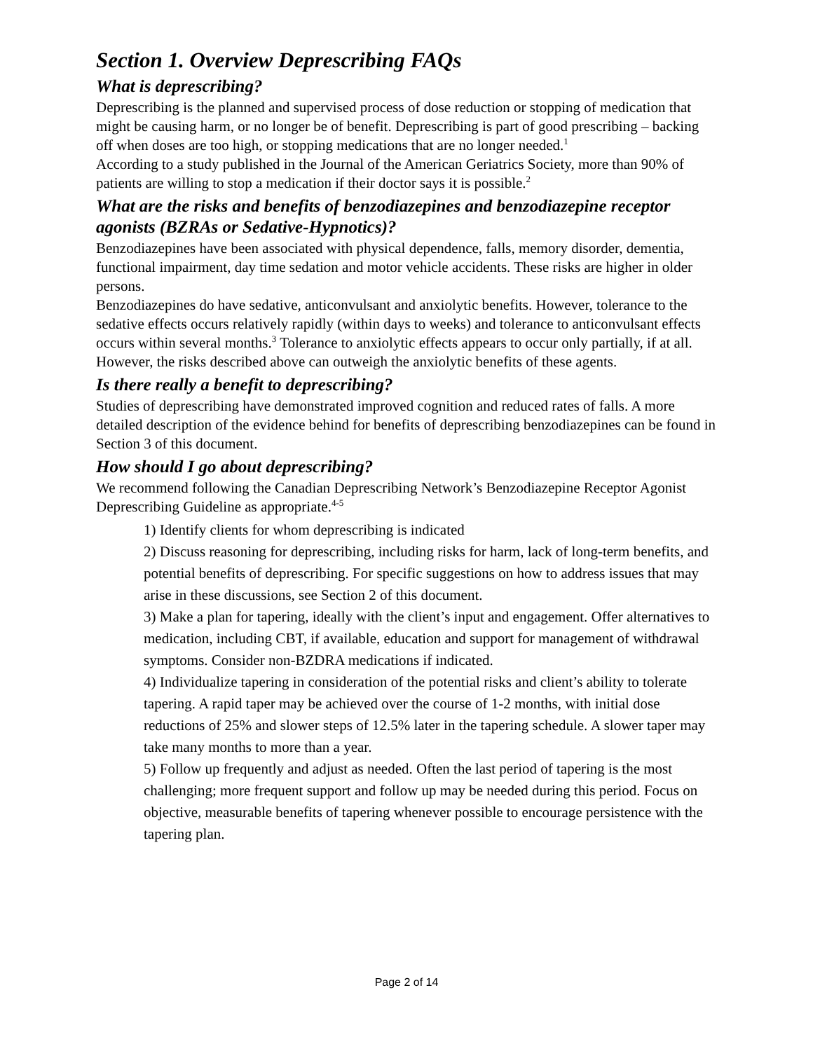Section 1. Overview Deprescribing FAQs
What is deprescribing?
Deprescribing is the planned and supervised process of dose reduction or stopping of medication that might be causing harm, or no longer be of benefit. Deprescribing is part of good prescribing – backing off when doses are too high, or stopping medications that are no longer needed.<sup>1</sup>
According to a study published in the Journal of the American Geriatrics Society, more than 90% of patients are willing to stop a medication if their doctor says it is possible.<sup>2</sup>
What are the risks and benefits of benzodiazepines and benzodiazepine receptor agonists (BZRAs or Sedative-Hypnotics)?
Benzodiazepines have been associated with physical dependence, falls, memory disorder, dementia, functional impairment, day time sedation and motor vehicle accidents. These risks are higher in older persons.
Benzodiazepines do have sedative, anticonvulsant and anxiolytic benefits. However, tolerance to the sedative effects occurs relatively rapidly (within days to weeks) and tolerance to anticonvulsant effects occurs within several months.<sup>3</sup> Tolerance to anxiolytic effects appears to occur only partially, if at all. However, the risks described above can outweigh the anxiolytic benefits of these agents.
Is there really a benefit to deprescribing?
Studies of deprescribing have demonstrated improved cognition and reduced rates of falls. A more detailed description of the evidence behind for benefits of deprescribing benzodiazepines can be found in Section 3 of this document.
How should I go about deprescribing?
We recommend following the Canadian Deprescribing Network’s Benzodiazepine Receptor Agonist Deprescribing Guideline as appropriate.<sup>4-5</sup>
1) Identify clients for whom deprescribing is indicated
2) Discuss reasoning for deprescribing, including risks for harm, lack of long-term benefits, and potential benefits of deprescribing. For specific suggestions on how to address issues that may arise in these discussions, see Section 2 of this document.
3) Make a plan for tapering, ideally with the client’s input and engagement. Offer alternatives to medication, including CBT, if available, education and support for management of withdrawal symptoms. Consider non-BZDRA medications if indicated.
4) Individualize tapering in consideration of the potential risks and client’s ability to tolerate tapering. A rapid taper may be achieved over the course of 1-2 months, with initial dose reductions of 25% and slower steps of 12.5% later in the tapering schedule. A slower taper may take many months to more than a year.
5) Follow up frequently and adjust as needed. Often the last period of tapering is the most challenging; more frequent support and follow up may be needed during this period. Focus on objective, measurable benefits of tapering whenever possible to encourage persistence with the tapering plan.
Page 2 of 14